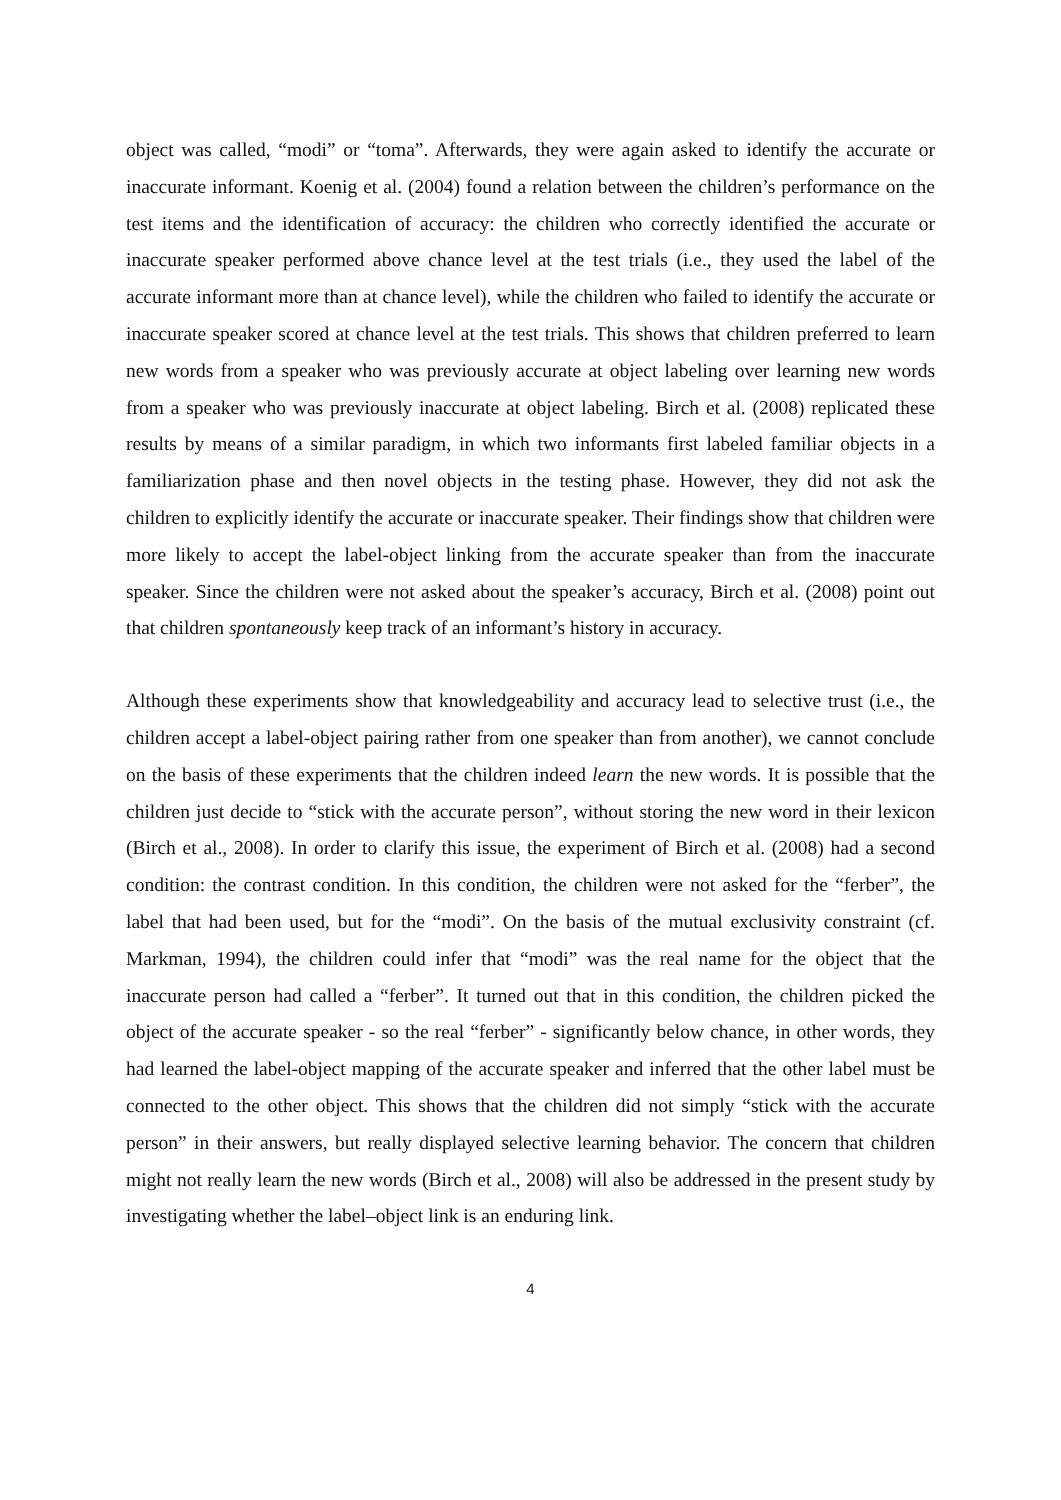object was called, “modi” or “toma”. Afterwards, they were again asked to identify the accurate or inaccurate informant. Koenig et al. (2004) found a relation between the children’s performance on the test items and the identification of accuracy: the children who correctly identified the accurate or inaccurate speaker performed above chance level at the test trials (i.e., they used the label of the accurate informant more than at chance level), while the children who failed to identify the accurate or inaccurate speaker scored at chance level at the test trials. This shows that children preferred to learn new words from a speaker who was previously accurate at object labeling over learning new words from a speaker who was previously inaccurate at object labeling. Birch et al. (2008) replicated these results by means of a similar paradigm, in which two informants first labeled familiar objects in a familiarization phase and then novel objects in the testing phase. However, they did not ask the children to explicitly identify the accurate or inaccurate speaker. Their findings show that children were more likely to accept the label-object linking from the accurate speaker than from the inaccurate speaker. Since the children were not asked about the speaker’s accuracy, Birch et al. (2008) point out that children spontaneously keep track of an informant’s history in accuracy.
Although these experiments show that knowledgeability and accuracy lead to selective trust (i.e., the children accept a label-object pairing rather from one speaker than from another), we cannot conclude on the basis of these experiments that the children indeed learn the new words. It is possible that the children just decide to “stick with the accurate person”, without storing the new word in their lexicon (Birch et al., 2008). In order to clarify this issue, the experiment of Birch et al. (2008) had a second condition: the contrast condition. In this condition, the children were not asked for the “ferber”, the label that had been used, but for the “modi”. On the basis of the mutual exclusivity constraint (cf. Markman, 1994), the children could infer that “modi” was the real name for the object that the inaccurate person had called a “ferber”. It turned out that in this condition, the children picked the object of the accurate speaker - so the real “ferber” - significantly below chance, in other words, they had learned the label-object mapping of the accurate speaker and inferred that the other label must be connected to the other object. This shows that the children did not simply “stick with the accurate person” in their answers, but really displayed selective learning behavior. The concern that children might not really learn the new words (Birch et al., 2008) will also be addressed in the present study by investigating whether the label–object link is an enduring link.
4